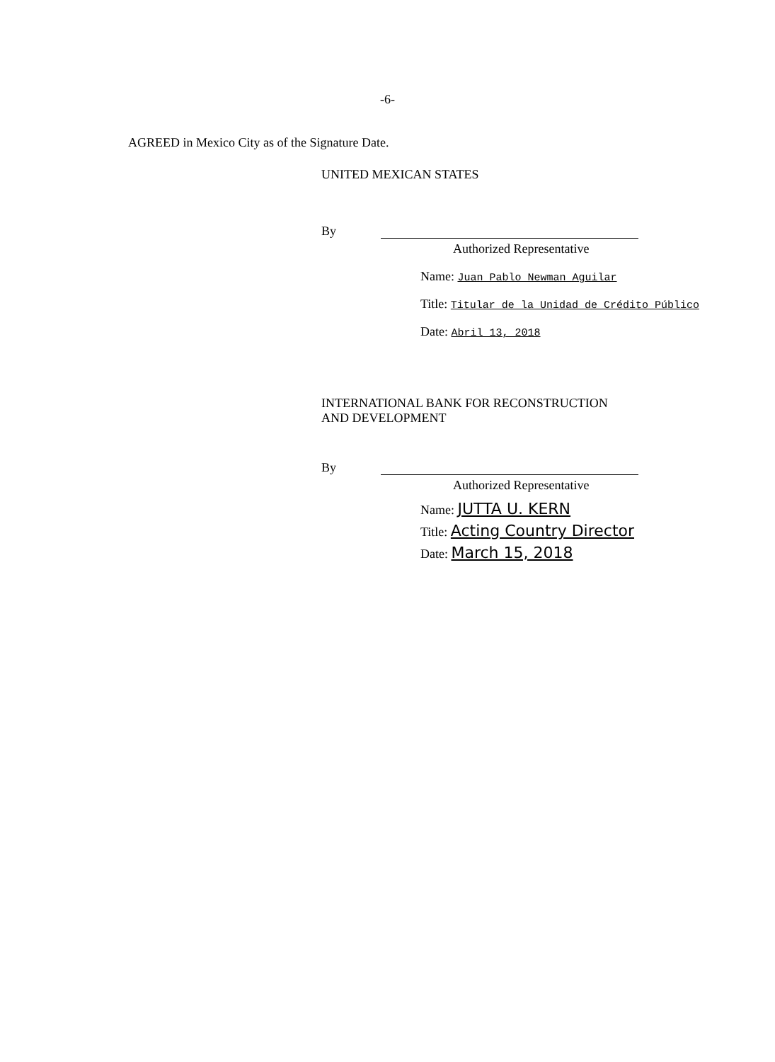-6-
AGREED in Mexico City as of the Signature Date.
UNITED MEXICAN STATES
By
Authorized Representative
Name: Juan Pablo Newman Aguilar
Title: Titular de la Unidad de Crédito Público
Date: Abril 13, 2018
INTERNATIONAL BANK FOR RECONSTRUCTION
AND DEVELOPMENT
By
Authorized Representative
Name: JUTTA U. KERN
Title: Acting Country Director
Date: March 15, 2018